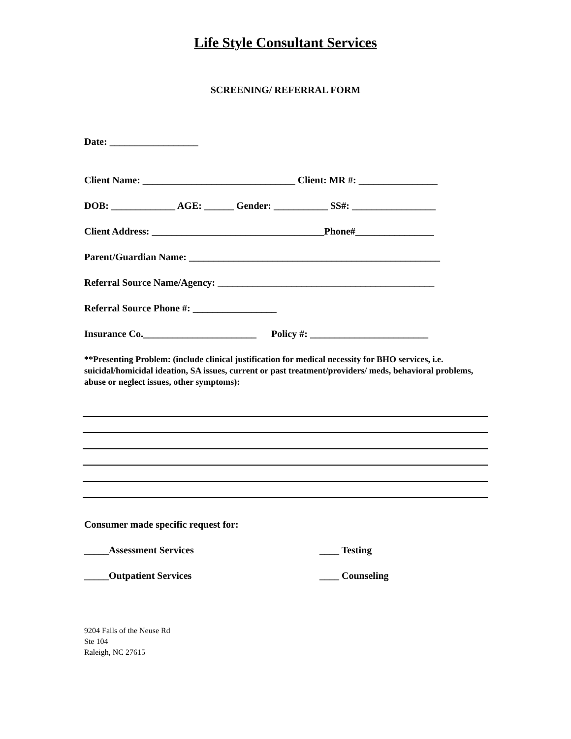Life Style Consultant Services
SCREENING/ REFERRAL FORM
Date: __________________
Client Name: _______________________________ Client: MR #: ________________
DOB: _____________ AGE: ______ Gender: ___________ SS#: _________________
Client Address: ___________________________________Phone#________________
Parent/Guardian Name: ___________________________________________________
Referral Source Name/Agency: ____________________________________________
Referral Source Phone #: _________________
Insurance Co._______________________ Policy #: ________________________
**Presenting Problem: (include clinical justification for medical necessity for BHO services, i.e. suicidal/homicidal ideation, SA issues, current or past treatment/providers/ meds, behavioral problems, abuse or neglect issues, other symptoms):
Consumer made specific request for:
_____Assessment Services ____ Testing
_____Outpatient Services ____ Counseling
9204 Falls of the Neuse Rd
Ste 104
Raleigh, NC 27615